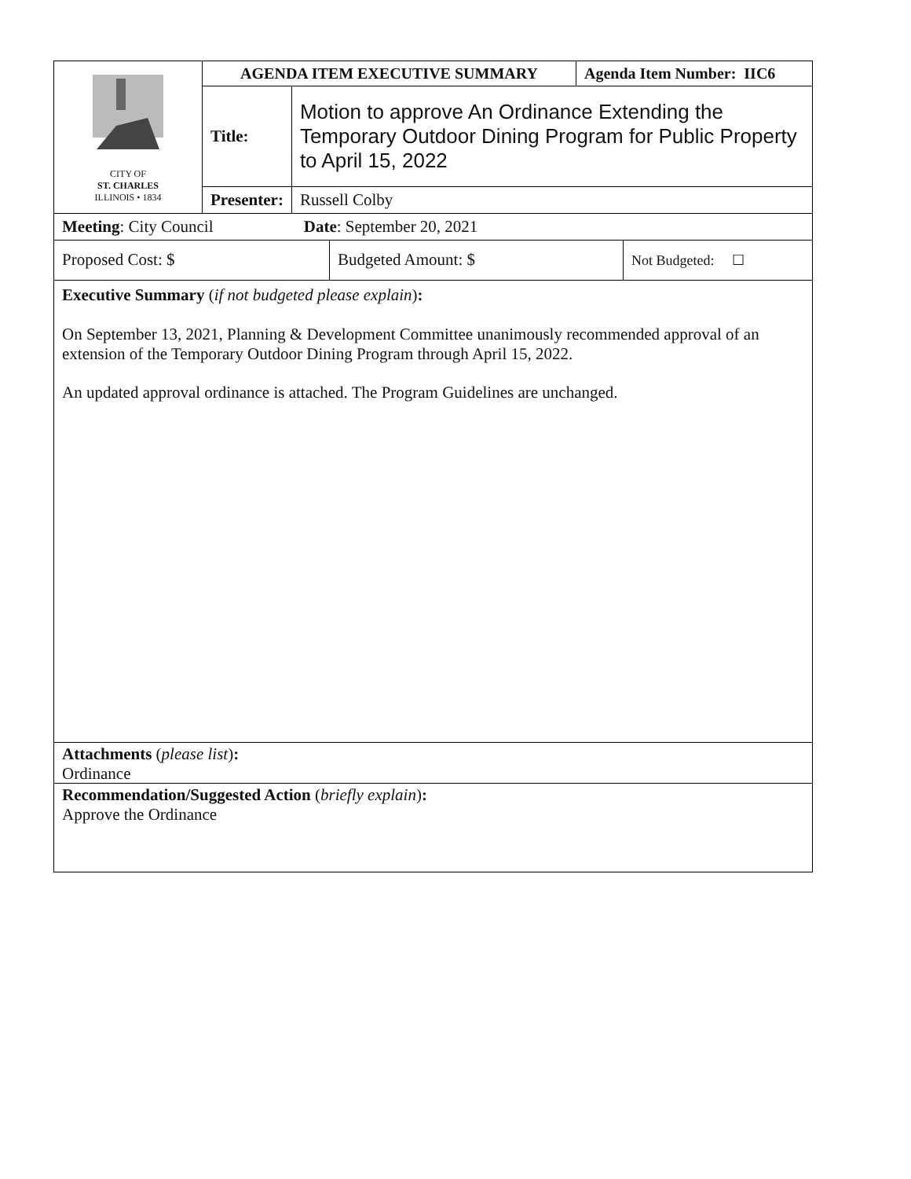| CITY OF ST. CHARLES ILLINOIS • 1834 | AGENDA ITEM EXECUTIVE SUMMARY | | Agenda Item Number: IIC6 |
| | Title: | Motion to approve An Ordinance Extending the Temporary Outdoor Dining Program for Public Property to April 15, 2022 | |
| | Presenter: | Russell Colby | |
| Meeting : City Council Date : September 20, 2021 |
| Proposed Cost: $ | Budgeted Amount: $ | Not Budgeted: ☐ |
Executive Summary (if not budgeted please explain):
On September 13, 2021, Planning & Development Committee unanimously recommended approval of an extension of the Temporary Outdoor Dining Program through April 15, 2022.
An updated approval ordinance is attached. The Program Guidelines are unchanged.
Attachments (please list):
Ordinance
Recommendation/Suggested Action (briefly explain):
Approve the Ordinance